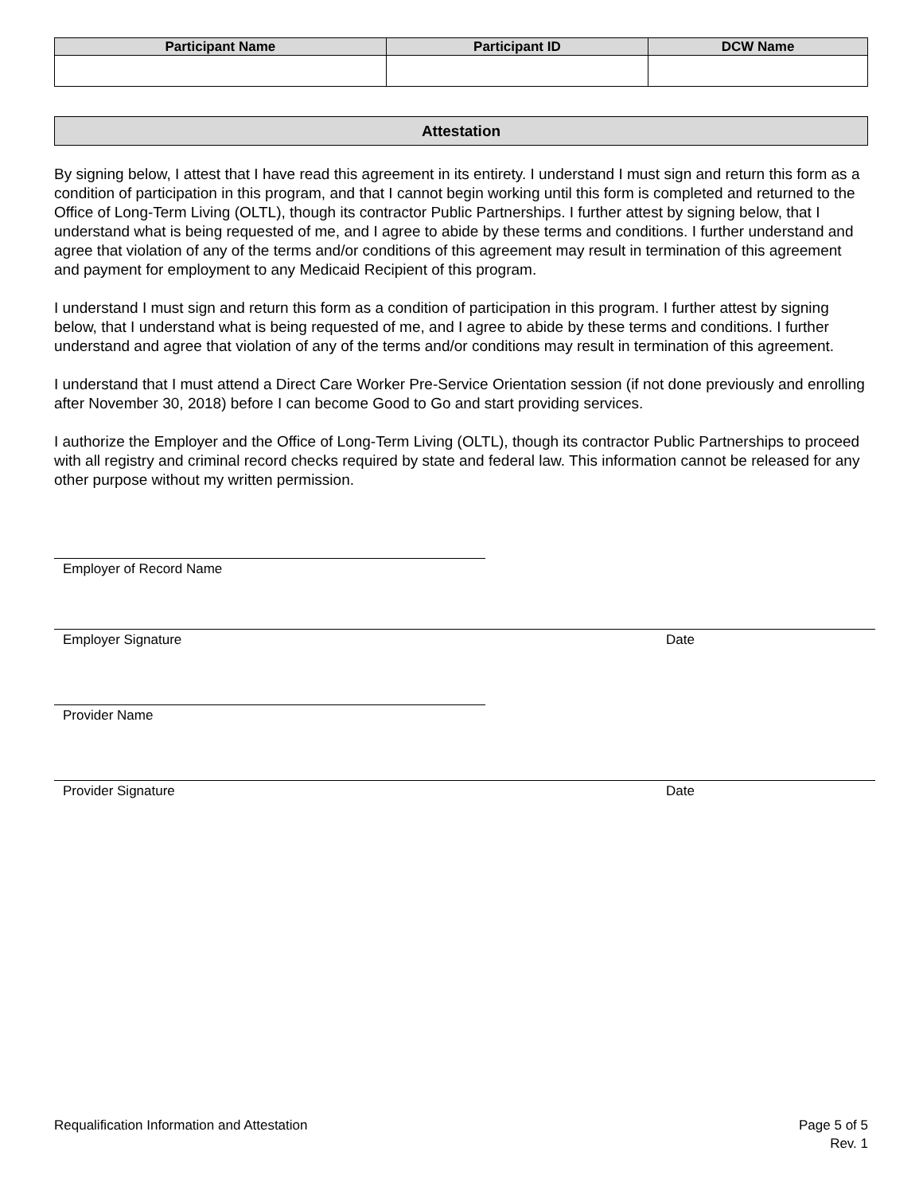| Participant Name | Participant ID | DCW Name |
| --- | --- | --- |
Attestation
By signing below, I attest that I have read this agreement in its entirety. I understand I must sign and return this form as a condition of participation in this program, and that I cannot begin working until this form is completed and returned to the Office of Long-Term Living (OLTL), though its contractor Public Partnerships. I further attest by signing below, that I understand what is being requested of me, and I agree to abide by these terms and conditions. I further understand and agree that violation of any of the terms and/or conditions of this agreement may result in termination of this agreement and payment for employment to any Medicaid Recipient of this program.
I understand I must sign and return this form as a condition of participation in this program. I further attest by signing below, that I understand what is being requested of me, and I agree to abide by these terms and conditions. I further understand and agree that violation of any of the terms and/or conditions may result in termination of this agreement.
I understand that I must attend a Direct Care Worker Pre-Service Orientation session (if not done previously and enrolling after November 30, 2018) before I can become Good to Go and start providing services.
I authorize the Employer and the Office of Long-Term Living (OLTL), though its contractor Public Partnerships to proceed with all registry and criminal record checks required by state and federal law. This information cannot be released for any other purpose without my written permission.
Employer of Record Name
Employer Signature Date
Provider Name
Provider Signature Date
Requalification Information and Attestation
Page 5 of 5
Rev. 1